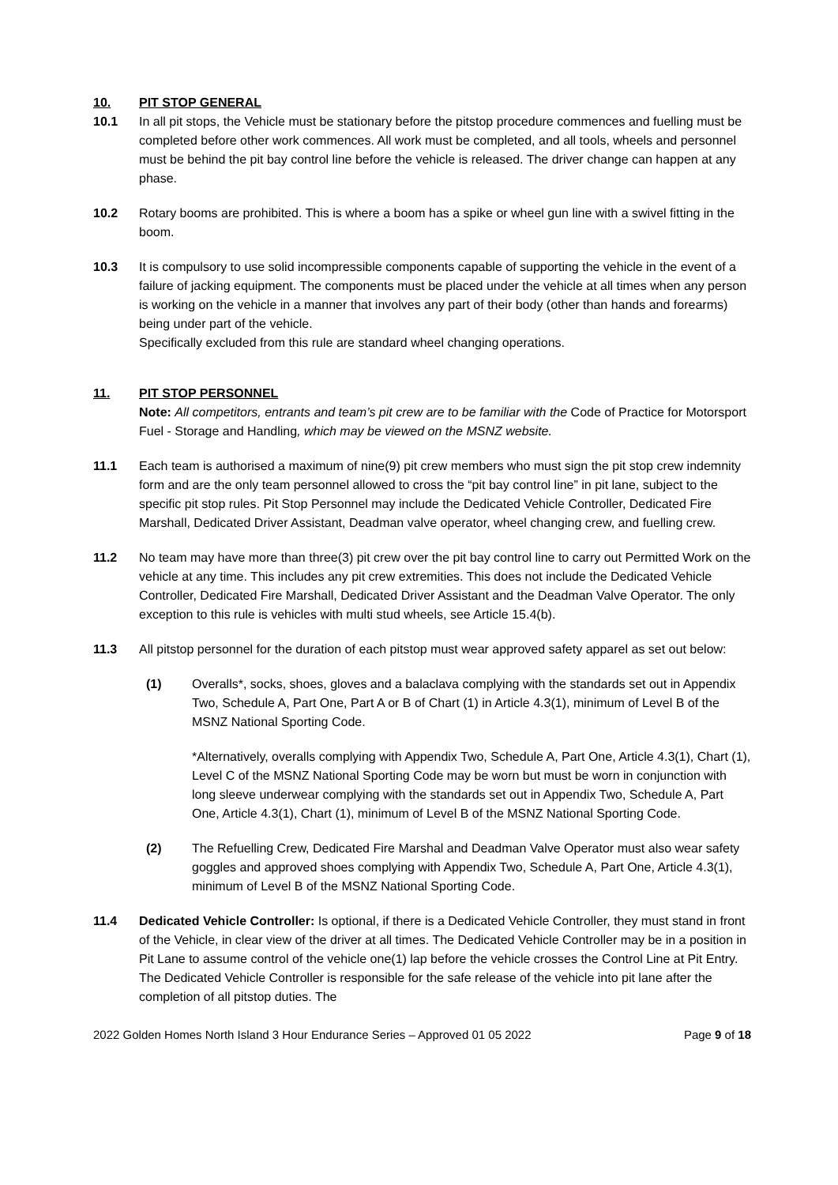10. PIT STOP GENERAL
10.1 In all pit stops, the Vehicle must be stationary before the pitstop procedure commences and fuelling must be completed before other work commences. All work must be completed, and all tools, wheels and personnel must be behind the pit bay control line before the vehicle is released. The driver change can happen at any phase.
10.2 Rotary booms are prohibited. This is where a boom has a spike or wheel gun line with a swivel fitting in the boom.
10.3 It is compulsory to use solid incompressible components capable of supporting the vehicle in the event of a failure of jacking equipment. The components must be placed under the vehicle at all times when any person is working on the vehicle in a manner that involves any part of their body (other than hands and forearms) being under part of the vehicle.
Specifically excluded from this rule are standard wheel changing operations.
11. PIT STOP PERSONNEL
Note: All competitors, entrants and team’s pit crew are to be familiar with the Code of Practice for Motorsport Fuel ‑ Storage and Handling, which may be viewed on the MSNZ website.
11.1 Each team is authorised a maximum of nine(9) pit crew members who must sign the pit stop crew indemnity form and are the only team personnel allowed to cross the “pit bay control line” in pit lane, subject to the specific pit stop rules. Pit Stop Personnel may include the Dedicated Vehicle Controller, Dedicated Fire Marshall, Dedicated Driver Assistant, Deadman valve operator, wheel changing crew, and fuelling crew.
11.2 No team may have more than three(3) pit crew over the pit bay control line to carry out Permitted Work on the vehicle at any time. This includes any pit crew extremities. This does not include the Dedicated Vehicle Controller, Dedicated Fire Marshall, Dedicated Driver Assistant and the Deadman Valve Operator. The only exception to this rule is vehicles with multi stud wheels, see Article 15.4(b).
11.3 All pitstop personnel for the duration of each pitstop must wear approved safety apparel as set out below:
(1) Overalls*, socks, shoes, gloves and a balaclava complying with the standards set out in Appendix Two, Schedule A, Part One, Part A or B of Chart (1) in Article 4.3(1), minimum of Level B of the MSNZ National Sporting Code.
*Alternatively, overalls complying with Appendix Two, Schedule A, Part One, Article 4.3(1), Chart (1), Level C of the MSNZ National Sporting Code may be worn but must be worn in conjunction with long sleeve underwear complying with the standards set out in Appendix Two, Schedule A, Part One, Article 4.3(1), Chart (1), minimum of Level B of the MSNZ National Sporting Code.
(2) The Refuelling Crew, Dedicated Fire Marshal and Deadman Valve Operator must also wear safety goggles and approved shoes complying with Appendix Two, Schedule A, Part One, Article 4.3(1), minimum of Level B of the MSNZ National Sporting Code.
11.4 Dedicated Vehicle Controller: Is optional, if there is a Dedicated Vehicle Controller, they must stand in front of the Vehicle, in clear view of the driver at all times. The Dedicated Vehicle Controller may be in a position in Pit Lane to assume control of the vehicle one(1) lap before the vehicle crosses the Control Line at Pit Entry. The Dedicated Vehicle Controller is responsible for the safe release of the vehicle into pit lane after the completion of all pitstop duties. The
2022 Golden Homes North Island 3 Hour Endurance Series – Approved 01 05 2022 Page 9 of 18